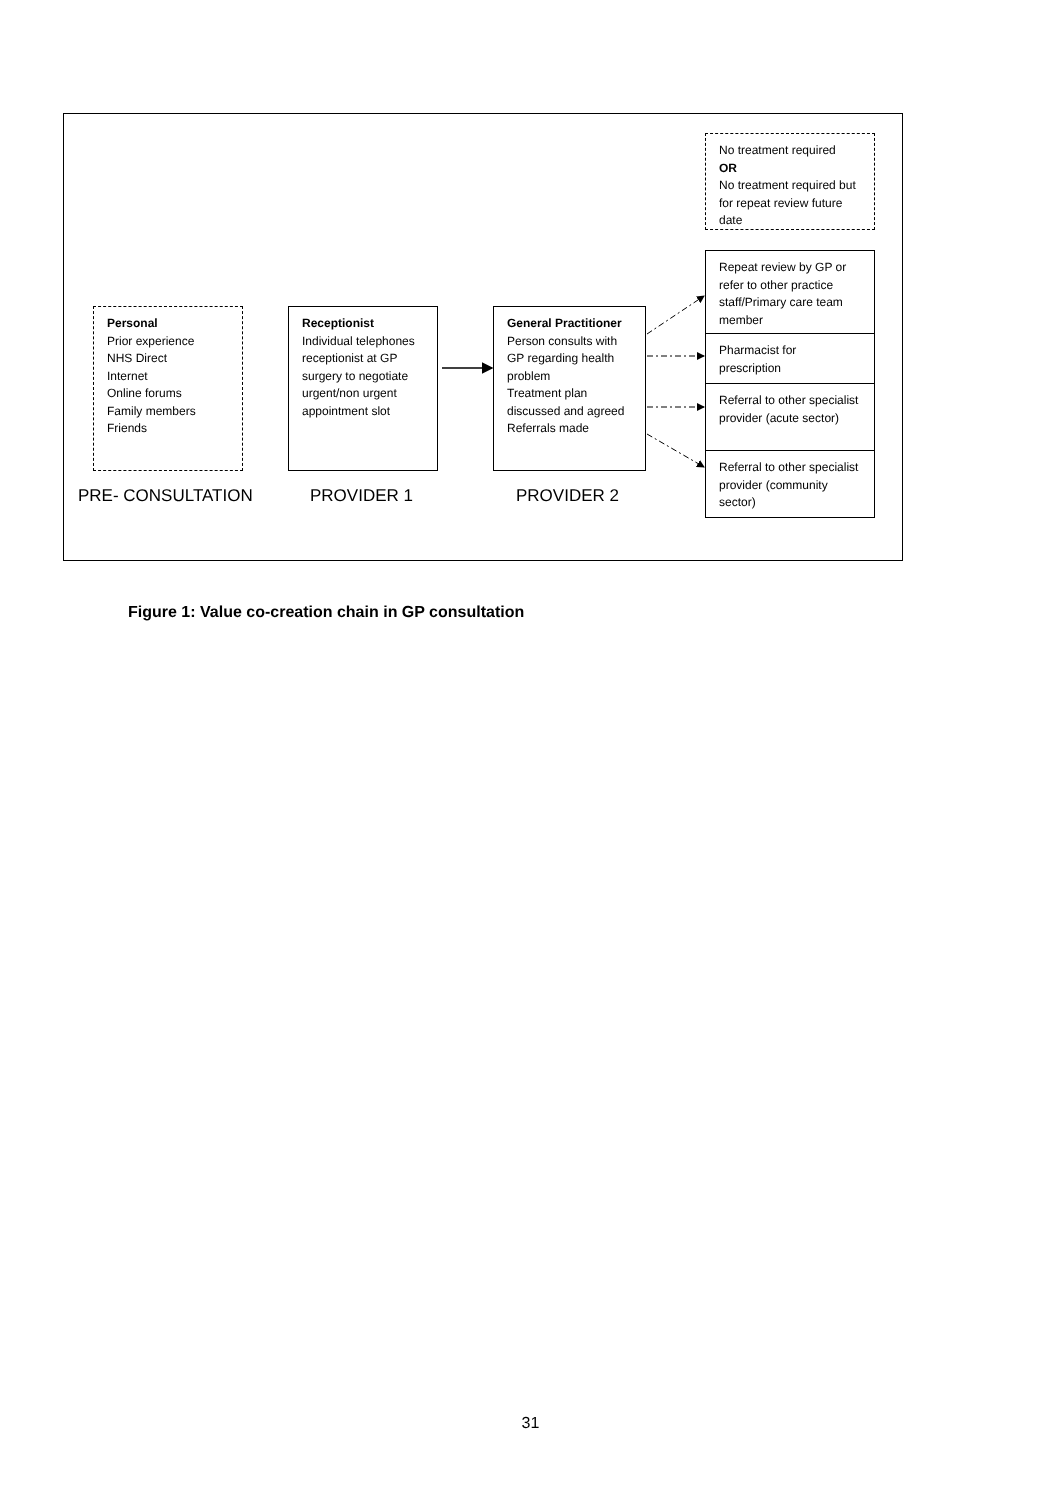No treatment required
OR
No treatment required but for repeat review future date
Repeat review by GP or refer to other practice staff/Primary care team member
Pharmacist for prescription
Referral to other specialist provider (acute sector)
Referral to other specialist provider (community sector)
Personal
Prior experience
NHS Direct
Internet
Online forums
Family members
Friends
Receptionist
Individual telephones receptionist at GP surgery to negotiate urgent/non urgent appointment slot
General Practitioner
Person consults with GP regarding health problem
Treatment plan discussed and agreed
Referrals made
PRE- CONSULTATION PROVIDER 1 PROVIDER 2
Figure 1: Value co-creation chain in GP consultation
31